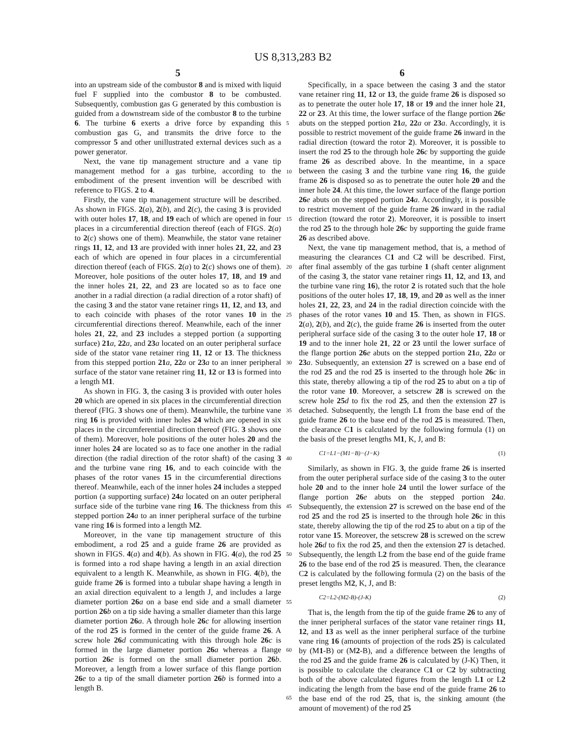US 8,313,283 B2
5
into an upstream side of the combustor 8 and is mixed with liquid fuel F supplied into the combustor 8 to be combusted. Subsequently, combustion gas G generated by this combustion is guided from a downstream side of the combustor 8 to the turbine 6. The turbine 6 exerts a drive force by expanding this combustion gas G, and transmits the drive force to the compressor 5 and other unillustrated external devices such as a power generator.
Next, the vane tip management structure and a vane tip management method for a gas turbine, according to the embodiment of the present invention will be described with reference to FIGS. 2 to 4.
Firstly, the vane tip management structure will be described. As shown in FIGS. 2(a), 2(b), and 2(c), the casing 3 is provided with outer holes 17, 18, and 19 each of which are opened in four places in a circumferential direction thereof (each of FIGS. 2(a) to 2(c) shows one of them). Meanwhile, the stator vane retainer rings 11, 12, and 13 are provided with inner holes 21, 22, and 23 each of which are opened in four places in a circumferential direction thereof (each of FIGS. 2(a) to 2(c) shows one of them). Moreover, hole positions of the outer holes 17, 18, and 19 and the inner holes 21, 22, and 23 are located so as to face one another in a radial direction (a radial direction of a rotor shaft) of the casing 3 and the stator vane retainer rings 11, 12, and 13, and to each coincide with phases of the rotor vanes 10 in the circumferential directions thereof. Meanwhile, each of the inner holes 21, 22, and 23 includes a stepped portion (a supporting surface) 21 a, 22 a, and 23 a located on an outer peripheral surface side of the stator vane retainer ring 11, 12 or 13. The thickness from this stepped portion 21 a, 22 a or 23 a to an inner peripheral surface of the stator vane retainer ring 11, 12 or 13 is formed into a length M1.
As shown in FIG. 3, the casing 3 is provided with outer holes 20 which are opened in six places in the circumferential direction thereof (FIG. 3 shows one of them). Meanwhile, the turbine vane ring 16 is provided with inner holes 24 which are opened in six places in the circumferential direction thereof (FIG. 3 shows one of them). Moreover, hole positions of the outer holes 20 and the inner holes 24 are located so as to face one another in the radial direction (the radial direction of the rotor shaft) of the casing 3 and the turbine vane ring 16, and to each coincide with the phases of the rotor vanes 15 in the circumferential directions thereof. Meanwhile, each of the inner holes 24 includes a stepped portion (a supporting surface) 24 a located on an outer peripheral surface side of the turbine vane ring 16. The thickness from this stepped portion 24 a to an inner peripheral surface of the turbine vane ring 16 is formed into a length M2.
Moreover, in the vane tip management structure of this embodiment, a rod 25 and a guide frame 26 are provided as shown in FIGS. 4(a) and 4(b). As shown in FIG. 4(a), the rod 25 is formed into a rod shape having a length in an axial direction equivalent to a length K. Meanwhile, as shown in FIG. 4(b), the guide frame 26 is formed into a tubular shape having a length in an axial direction equivalent to a length J, and includes a large diameter portion 26 a on a base end side and a small diameter portion 26 b on a tip side having a smaller diameter than this large diameter portion 26 a. A through hole 26 c for allowing insertion of the rod 25 is formed in the center of the guide frame 26. A screw hole 26 d communicating with this through hole 26 c is formed in the large diameter portion 26 a whereas a flange portion 26 e is formed on the small diameter portion 26 b. Moreover, a length from a lower surface of this flange portion 26 e to a tip of the small diameter portion 26 b is formed into a length B.
6
Specifically, in a space between the casing 3 and the stator vane retainer ring 11, 12 or 13, the guide frame 26 is disposed so as to penetrate the outer hole 17, 18 or 19 and the inner hole 21, 22 or 23. At this time, the lower surface of the flange portion 26 e abuts on the stepped portion 21 a, 22 a or 23 a. Accordingly, it is possible to restrict movement of the guide frame 26 inward in the radial direction (toward the rotor 2). Moreover, it is possible to insert the rod 25 to the through hole 26 c by supporting the guide frame 26 as described above. In the meantime, in a space between the casing 3 and the turbine vane ring 16, the guide frame 26 is disposed so as to penetrate the outer hole 20 and the inner hole 24. At this time, the lower surface of the flange portion 26 e abuts on the stepped portion 24 a. Accordingly, it is possible to restrict movement of the guide frame 26 inward in the radial direction (toward the rotor 2). Moreover, it is possible to insert the rod 25 to the through hole 26 c by supporting the guide frame 26 as described above.
Next, the vane tip management method, that is, a method of measuring the clearances C1 and C2 will be described. First, after final assembly of the gas turbine 1 (shaft center alignment of the casing 3, the stator vane retainer rings 11, 12, and 13, and the turbine vane ring 16), the rotor 2 is rotated such that the hole positions of the outer holes 17, 18, 19, and 20 as well as the inner holes 21, 22, 23, and 24 in the radial direction coincide with the phases of the rotor vanes 10 and 15. Then, as shown in FIGS. 2(a), 2(b), and 2(c), the guide frame 26 is inserted from the outer peripheral surface side of the casing 3 to the outer hole 17, 18 or 19 and to the inner hole 21, 22 or 23 until the lower surface of the flange portion 26 e abuts on the stepped portion 21 a, 22 a or 23 a. Subsequently, an extension 27 is screwed on a base end of the rod 25 and the rod 25 is inserted to the through hole 26 c in this state, thereby allowing a tip of the rod 25 to abut on a tip of the rotor vane 10. Moreover, a setscrew 28 is screwed on the screw hole 25 d to fix the rod 25, and then the extension 27 is detached. Subsequently, the length L1 from the base end of the guide frame 26 to the base end of the rod 25 is measured. Then, the clearance C1 is calculated by the following formula (1) on the basis of the preset lengths M1, K, J, and B:
C1=L1−(M1−B)−(J−K) (1)
Similarly, as shown in FIG. 3, the guide frame 26 is inserted from the outer peripheral surface side of the casing 3 to the outer hole 20 and to the inner hole 24 until the lower surface of the flange portion 26 e abuts on the stepped portion 24 a. Subsequently, the extension 27 is screwed on the base end of the rod 25 and the rod 25 is inserted to the through hole 26 c in this state, thereby allowing the tip of the rod 25 to abut on a tip of the rotor vane 15. Moreover, the setscrew 28 is screwed on the screw hole 26 d to fix the rod 25, and then the extension 27 is detached. Subsequently, the length L2 from the base end of the guide frame 26 to the base end of the rod 25 is measured. Then, the clearance C2 is calculated by the following formula (2) on the basis of the preset lengths M2, K, J, and B:
C2=L2-(M2-B)-(J-K) (2)
That is, the length from the tip of the guide frame 26 to any of the inner peripheral surfaces of the stator vane retainer rings 11, 12, and 13 as well as the inner peripheral surface of the turbine vane ring 16 (amounts of projection of the rods 25) is calculated by (M1-B) or (M2-B), and a difference between the lengths of the rod 25 and the guide frame 26 is calculated by (J-K) Then, it is possible to calculate the clearance C1 or C2 by subtracting both of the above calculated figures from the length L1 or L2 indicating the length from the base end of the guide frame 26 to the base end of the rod 25, that is, the sinking amount (the amount of movement) of the rod 25
5
10
15
20
25
30
35
40
45
50
55
60
65